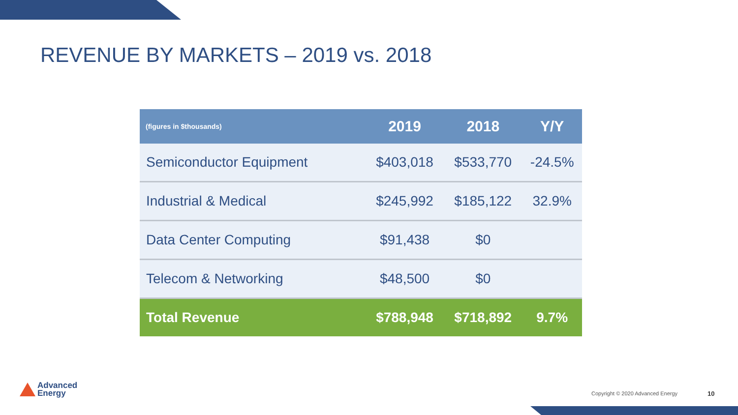REVENUE BY MARKETS – 2019 vs. 2018
| (figures in $thousands) | 2019 | 2018 | Y/Y |
| --- | --- | --- | --- |
| Semiconductor Equipment | $403,018 | $533,770 | -24.5% |
| Industrial & Medical | $245,992 | $185,122 | 32.9% |
| Data Center Computing | $91,438 | $0 | |
| Telecom & Networking | $48,500 | $0 | |
| Total Revenue | $788,948 | $718,892 | 9.7% |
Advanced
Energy
Copyright © 2020 Advanced Energy
10